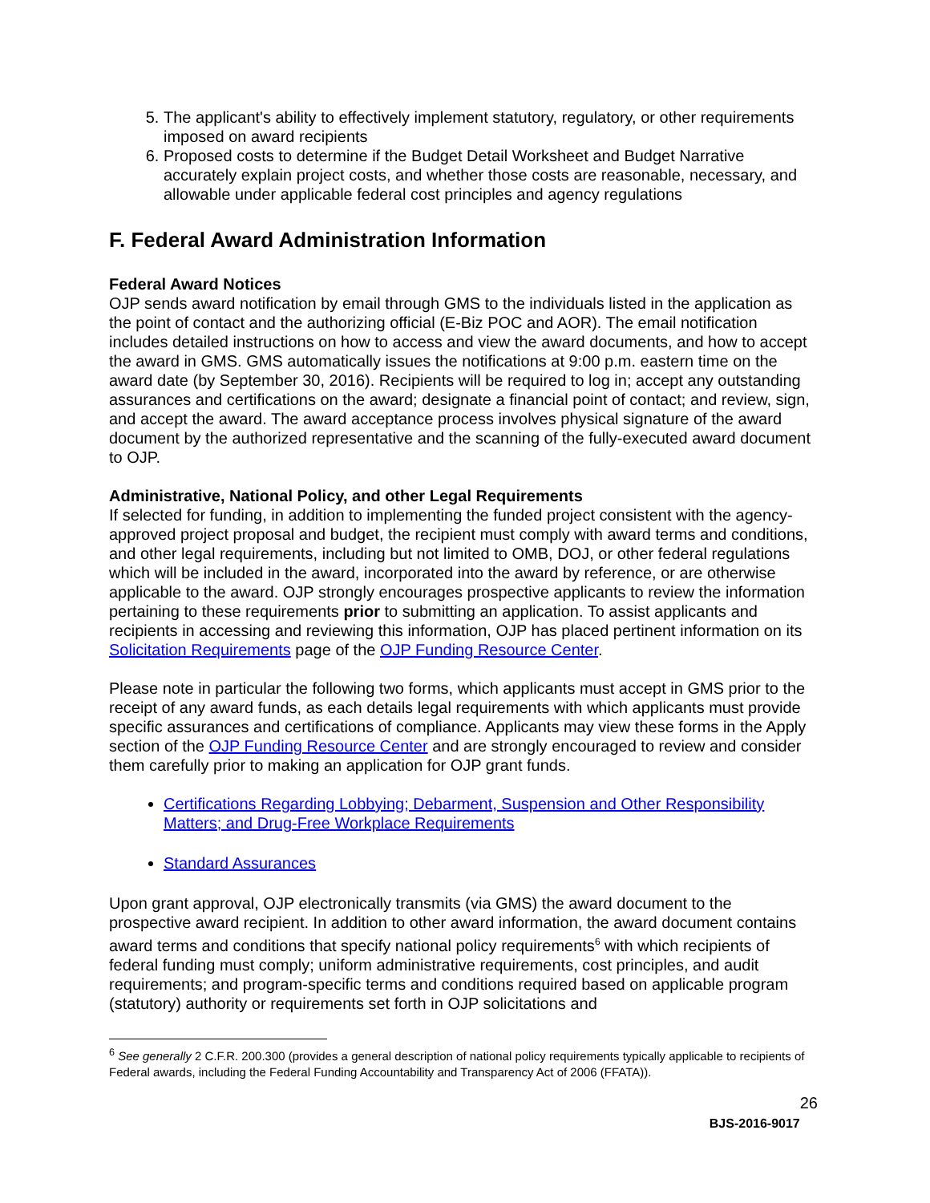5. The applicant's ability to effectively implement statutory, regulatory, or other requirements imposed on award recipients
6. Proposed costs to determine if the Budget Detail Worksheet and Budget Narrative accurately explain project costs, and whether those costs are reasonable, necessary, and allowable under applicable federal cost principles and agency regulations
F. Federal Award Administration Information
Federal Award Notices
OJP sends award notification by email through GMS to the individuals listed in the application as the point of contact and the authorizing official (E-Biz POC and AOR). The email notification includes detailed instructions on how to access and view the award documents, and how to accept the award in GMS. GMS automatically issues the notifications at 9:00 p.m. eastern time on the award date (by September 30, 2016). Recipients will be required to log in; accept any outstanding assurances and certifications on the award; designate a financial point of contact; and review, sign, and accept the award. The award acceptance process involves physical signature of the award document by the authorized representative and the scanning of the fully-executed award document to OJP.
Administrative, National Policy, and other Legal Requirements
If selected for funding, in addition to implementing the funded project consistent with the agency-approved project proposal and budget, the recipient must comply with award terms and conditions, and other legal requirements, including but not limited to OMB, DOJ, or other federal regulations which will be included in the award, incorporated into the award by reference, or are otherwise applicable to the award. OJP strongly encourages prospective applicants to review the information pertaining to these requirements prior to submitting an application. To assist applicants and recipients in accessing and reviewing this information, OJP has placed pertinent information on its Solicitation Requirements page of the OJP Funding Resource Center.
Please note in particular the following two forms, which applicants must accept in GMS prior to the receipt of any award funds, as each details legal requirements with which applicants must provide specific assurances and certifications of compliance. Applicants may view these forms in the Apply section of the OJP Funding Resource Center and are strongly encouraged to review and consider them carefully prior to making an application for OJP grant funds.
Certifications Regarding Lobbying; Debarment, Suspension and Other Responsibility Matters; and Drug-Free Workplace Requirements
Standard Assurances
Upon grant approval, OJP electronically transmits (via GMS) the award document to the prospective award recipient. In addition to other award information, the award document contains award terms and conditions that specify national policy requirements<sup>6</sup> with which recipients of federal funding must comply; uniform administrative requirements, cost principles, and audit requirements; and program-specific terms and conditions required based on applicable program (statutory) authority or requirements set forth in OJP solicitations and
<sup>6</sup> See generally 2 C.F.R. 200.300 (provides a general description of national policy requirements typically applicable to recipients of Federal awards, including the Federal Funding Accountability and Transparency Act of 2006 (FFATA)).
26
BJS-2016-9017